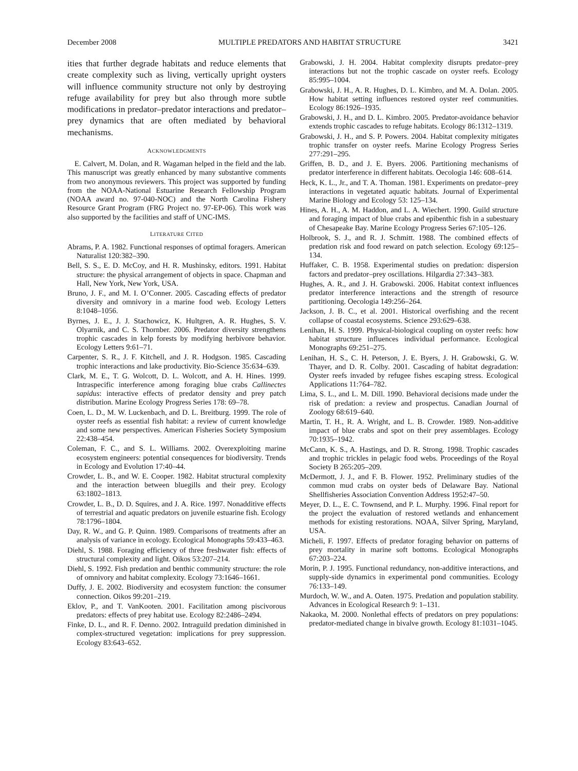December 2008 MULTIPLE PREDATORS AND HABITAT STRUCTURE 3421
ities that further degrade habitats and reduce elements that create complexity such as living, vertically upright oysters will influence community structure not only by destroying refuge availability for prey but also through more subtle modifications in predator–predator interactions and predator–prey dynamics that are often mediated by behavioral mechanisms.
ACKNOWLEDGMENTS
E. Calvert, M. Dolan, and R. Wagaman helped in the field and the lab. This manuscript was greatly enhanced by many substantive comments from two anonymous reviewers. This project was supported by funding from the NOAA-National Estuarine Research Fellowship Program (NOAA award no. 97-040-NOC) and the North Carolina Fishery Resource Grant Program (FRG Project no. 97-EP-06). This work was also supported by the facilities and staff of UNC-IMS.
LITERATURE CITED
Abrams, P. A. 1982. Functional responses of optimal foragers. American Naturalist 120:382–390.
Bell, S. S., E. D. McCoy, and H. R. Mushinsky, editors. 1991. Habitat structure: the physical arrangement of objects in space. Chapman and Hall, New York, New York, USA.
Bruno, J. F., and M. I. O’Conner. 2005. Cascading effects of predator diversity and omnivory in a marine food web. Ecology Letters 8:1048–1056.
Byrnes, J. E., J. J. Stachowicz, K. Hultgren, A. R. Hughes, S. V. Olyarnik, and C. S. Thornber. 2006. Predator diversity strengthens trophic cascades in kelp forests by modifying herbivore behavior. Ecology Letters 9:61–71.
Carpenter, S. R., J. F. Kitchell, and J. R. Hodgson. 1985. Cascading trophic interactions and lake productivity. Bio-Science 35:634–639.
Clark, M. E., T. G. Wolcott, D. L. Wolcott, and A. H. Hines. 1999. Intraspecific interference among foraging blue crabs Callinectes sapidus: interactive effects of predator density and prey patch distribution. Marine Ecology Progress Series 178: 69–78.
Coen, L. D., M. W. Luckenbach, and D. L. Breitburg. 1999. The role of oyster reefs as essential fish habitat: a review of current knowledge and some new perspectives. American Fisheries Society Symposium 22:438–454.
Coleman, F. C., and S. L. Williams. 2002. Overexploiting marine ecosystem engineers: potential consequences for biodiversity. Trends in Ecology and Evolution 17:40–44.
Crowder, L. B., and W. E. Cooper. 1982. Habitat structural complexity and the interaction between bluegills and their prey. Ecology 63:1802–1813.
Crowder, L. B., D. D. Squires, and J. A. Rice. 1997. Nonadditive effects of terrestrial and aquatic predators on juvenile estuarine fish. Ecology 78:1796–1804.
Day, R. W., and G. P. Quinn. 1989. Comparisons of treatments after an analysis of variance in ecology. Ecological Monographs 59:433–463.
Diehl, S. 1988. Foraging efficiency of three freshwater fish: effects of structural complexity and light. Oikos 53:207–214.
Diehl, S. 1992. Fish predation and benthic community structure: the role of omnivory and habitat complexity. Ecology 73:1646–1661.
Duffy, J. E. 2002. Biodiversity and ecosystem function: the consumer connection. Oikos 99:201–219.
Eklov, P., and T. VanKooten. 2001. Facilitation among piscivorous predators: effects of prey habitat use. Ecology 82:2486–2494.
Finke, D. L., and R. F. Denno. 2002. Intraguild predation diminished in complex-structured vegetation: implications for prey suppression. Ecology 83:643–652.
Grabowski, J. H. 2004. Habitat complexity disrupts predator–prey interactions but not the trophic cascade on oyster reefs. Ecology 85:995–1004.
Grabowski, J. H., A. R. Hughes, D. L. Kimbro, and M. A. Dolan. 2005. How habitat setting influences restored oyster reef communities. Ecology 86:1926–1935.
Grabowski, J. H., and D. L. Kimbro. 2005. Predator-avoidance behavior extends trophic cascades to refuge habitats. Ecology 86:1312–1319.
Grabowski, J. H., and S. P. Powers. 2004. Habitat complexity mitigates trophic transfer on oyster reefs. Marine Ecology Progress Series 277:291–295.
Griffen, B. D., and J. E. Byers. 2006. Partitioning mechanisms of predator interference in different habitats. Oecologia 146: 608–614.
Heck, K. L., Jr., and T. A. Thoman. 1981. Experiments on predator–prey interactions in vegetated aquatic habitats. Journal of Experimental Marine Biology and Ecology 53: 125–134.
Hines, A. H., A. M. Haddon, and L. A. Wiechert. 1990. Guild structure and foraging impact of blue crabs and epibenthic fish in a subestuary of Chesapeake Bay. Marine Ecology Progress Series 67:105–126.
Holbrook, S. J., and R. J. Schmitt. 1988. The combined effects of predation risk and food reward on patch selection. Ecology 69:125–134.
Huffaker, C. B. 1958. Experimental studies on predation: dispersion factors and predator–prey oscillations. Hilgardia 27:343–383.
Hughes, A. R., and J. H. Grabowski. 2006. Habitat context influences predator interference interactions and the strength of resource partitioning. Oecologia 149:256–264.
Jackson, J. B. C., et al. 2001. Historical overfishing and the recent collapse of coastal ecosystems. Science 293:629–638.
Lenihan, H. S. 1999. Physical-biological coupling on oyster reefs: how habitat structure influences individual performance. Ecological Monographs 69:251–275.
Lenihan, H. S., C. H. Peterson, J. E. Byers, J. H. Grabowski, G. W. Thayer, and D. R. Colby. 2001. Cascading of habitat degradation: Oyster reefs invaded by refugee fishes escaping stress. Ecological Applications 11:764–782.
Lima, S. L., and L. M. Dill. 1990. Behavioral decisions made under the risk of predation: a review and prospectus. Canadian Journal of Zoology 68:619–640.
Martin, T. H., R. A. Wright, and L. B. Crowder. 1989. Non-additive impact of blue crabs and spot on their prey assemblages. Ecology 70:1935–1942.
McCann, K. S., A. Hastings, and D. R. Strong. 1998. Trophic cascades and trophic trickles in pelagic food webs. Proceedings of the Royal Society B 265:205–209.
McDermott, J. J., and F. B. Flower. 1952. Preliminary studies of the common mud crabs on oyster beds of Delaware Bay. National Shellfisheries Association Convention Address 1952:47–50.
Meyer, D. L., E. C. Townsend, and P. L. Murphy. 1996. Final report for the project the evaluation of restored wetlands and enhancement methods for existing restorations. NOAA, Silver Spring, Maryland, USA.
Micheli, F. 1997. Effects of predator foraging behavior on patterns of prey mortality in marine soft bottoms. Ecological Monographs 67:203–224.
Morin, P. J. 1995. Functional redundancy, non-additive interactions, and supply-side dynamics in experimental pond communities. Ecology 76:133–149.
Murdoch, W. W., and A. Oaten. 1975. Predation and population stability. Advances in Ecological Research 9: 1–131.
Nakaoka, M. 2000. Nonlethal effects of predators on prey populations: predator-mediated change in bivalve growth. Ecology 81:1031–1045.